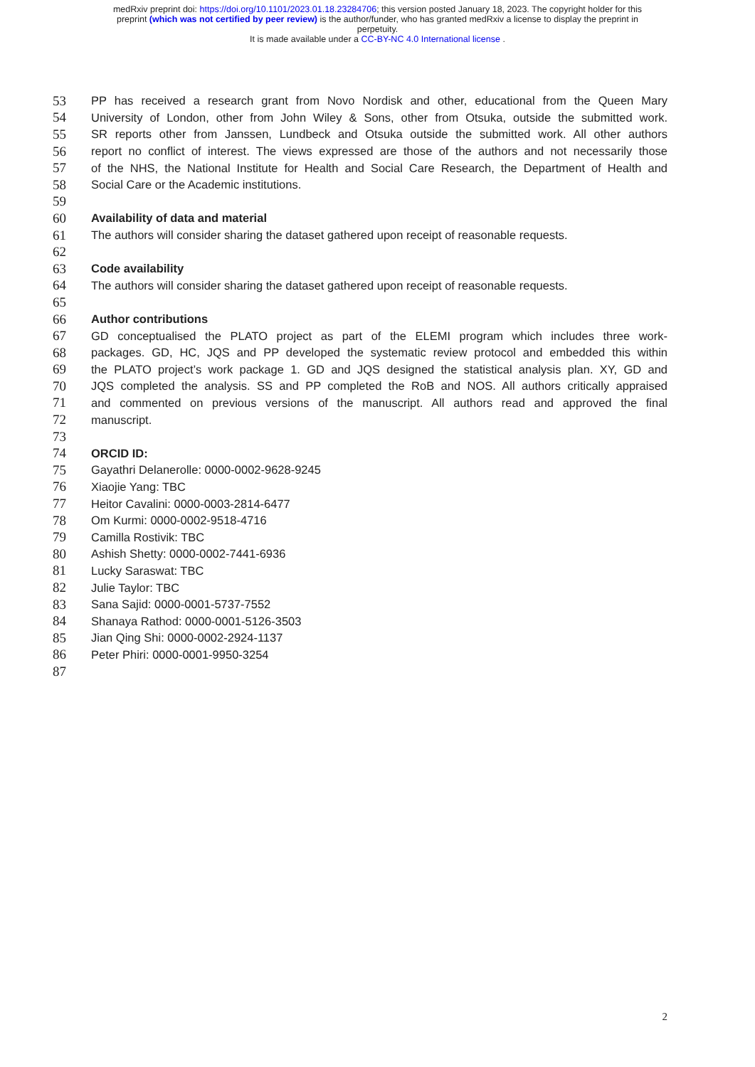medRxiv preprint doi: https://doi.org/10.1101/2023.01.18.23284706; this version posted January 18, 2023. The copyright holder for this
preprint (which was not certified by peer review) is the author/funder, who has granted medRxiv a license to display the preprint in
perpetuity.
It is made available under a CC-BY-NC 4.0 International license .
53 PP has received a research grant from Novo Nordisk and other, educational from the Queen Mary
54 University of London, other from John Wiley & Sons, other from Otsuka, outside the submitted work.
55 SR reports other from Janssen, Lundbeck and Otsuka outside the submitted work. All other authors
56 report no conflict of interest. The views expressed are those of the authors and not necessarily those
57 of the NHS, the National Institute for Health and Social Care Research, the Department of Health and
58 Social Care or the Academic institutions.
59
60 Availability of data and material
61 The authors will consider sharing the dataset gathered upon receipt of reasonable requests.
62
63 Code availability
64 The authors will consider sharing the dataset gathered upon receipt of reasonable requests.
65
66 Author contributions
67 GD conceptualised the PLATO project as part of the ELEMI program which includes three work-
68 packages. GD, HC, JQS and PP developed the systematic review protocol and embedded this within
69 the PLATO project’s work package 1. GD and JQS designed the statistical analysis plan. XY, GD and
70 JQS completed the analysis. SS and PP completed the RoB and NOS. All authors critically appraised
71 and commented on previous versions of the manuscript. All authors read and approved the final
72 manuscript.
73
74 ORCID ID:
75 Gayathri Delanerolle: 0000-0002-9628-9245
76 Xiaojie Yang: TBC
77 Heitor Cavalini: 0000-0003-2814-6477
78 Om Kurmi: 0000-0002-9518-4716
79 Camilla Rostivik: TBC
80 Ashish Shetty: 0000-0002-7441-6936
81 Lucky Saraswat: TBC
82 Julie Taylor: TBC
83 Sana Sajid: 0000-0001-5737-7552
84 Shanaya Rathod: 0000-0001-5126-3503
85 Jian Qing Shi: 0000-0002-2924-1137
86 Peter Phiri: 0000-0001-9950-3254
87
2